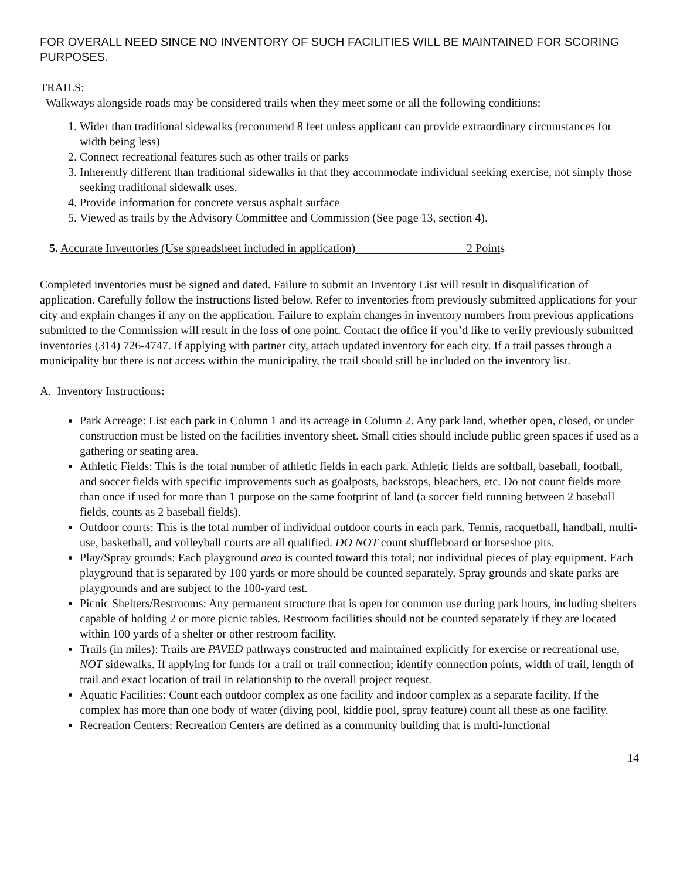FOR OVERALL NEED SINCE NO INVENTORY OF SUCH FACILITIES WILL BE MAINTAINED FOR SCORING PURPOSES.
TRAILS:
Walkways alongside roads may be considered trails when they meet some or all the following conditions:
1. Wider than traditional sidewalks (recommend 8 feet unless applicant can provide extraordinary circumstances for width being less)
2. Connect recreational features such as other trails or parks
3. Inherently different than traditional sidewalks in that they accommodate individual seeking exercise, not simply those seeking traditional sidewalk uses.
4. Provide information for concrete versus asphalt surface
5. Viewed as trails by the Advisory Committee and Commission (See page 13, section 4).
5. Accurate Inventories (Use spreadsheet included in application) 2 Points
Completed inventories must be signed and dated. Failure to submit an Inventory List will result in disqualification of application. Carefully follow the instructions listed below. Refer to inventories from previously submitted applications for your city and explain changes if any on the application. Failure to explain changes in inventory numbers from previous applications submitted to the Commission will result in the loss of one point. Contact the office if you’d like to verify previously submitted inventories (314) 726-4747. If applying with partner city, attach updated inventory for each city. If a trail passes through a municipality but there is not access within the municipality, the trail should still be included on the inventory list.
A. Inventory Instructions:
Park Acreage: List each park in Column 1 and its acreage in Column 2. Any park land, whether open, closed, or under construction must be listed on the facilities inventory sheet. Small cities should include public green spaces if used as a gathering or seating area.
Athletic Fields: This is the total number of athletic fields in each park. Athletic fields are softball, baseball, football, and soccer fields with specific improvements such as goalposts, backstops, bleachers, etc. Do not count fields more than once if used for more than 1 purpose on the same footprint of land (a soccer field running between 2 baseball fields, counts as 2 baseball fields).
Outdoor courts: This is the total number of individual outdoor courts in each park. Tennis, racquetball, handball, multi-use, basketball, and volleyball courts are all qualified. DO NOT count shuffleboard or horseshoe pits.
Play/Spray grounds: Each playground area is counted toward this total; not individual pieces of play equipment. Each playground that is separated by 100 yards or more should be counted separately. Spray grounds and skate parks are playgrounds and are subject to the 100-yard test.
Picnic Shelters/Restrooms: Any permanent structure that is open for common use during park hours, including shelters capable of holding 2 or more picnic tables. Restroom facilities should not be counted separately if they are located within 100 yards of a shelter or other restroom facility.
Trails (in miles): Trails are PAVED pathways constructed and maintained explicitly for exercise or recreational use, NOT sidewalks. If applying for funds for a trail or trail connection; identify connection points, width of trail, length of trail and exact location of trail in relationship to the overall project request.
Aquatic Facilities: Count each outdoor complex as one facility and indoor complex as a separate facility. If the complex has more than one body of water (diving pool, kiddie pool, spray feature) count all these as one facility.
Recreation Centers: Recreation Centers are defined as a community building that is multi-functional
14